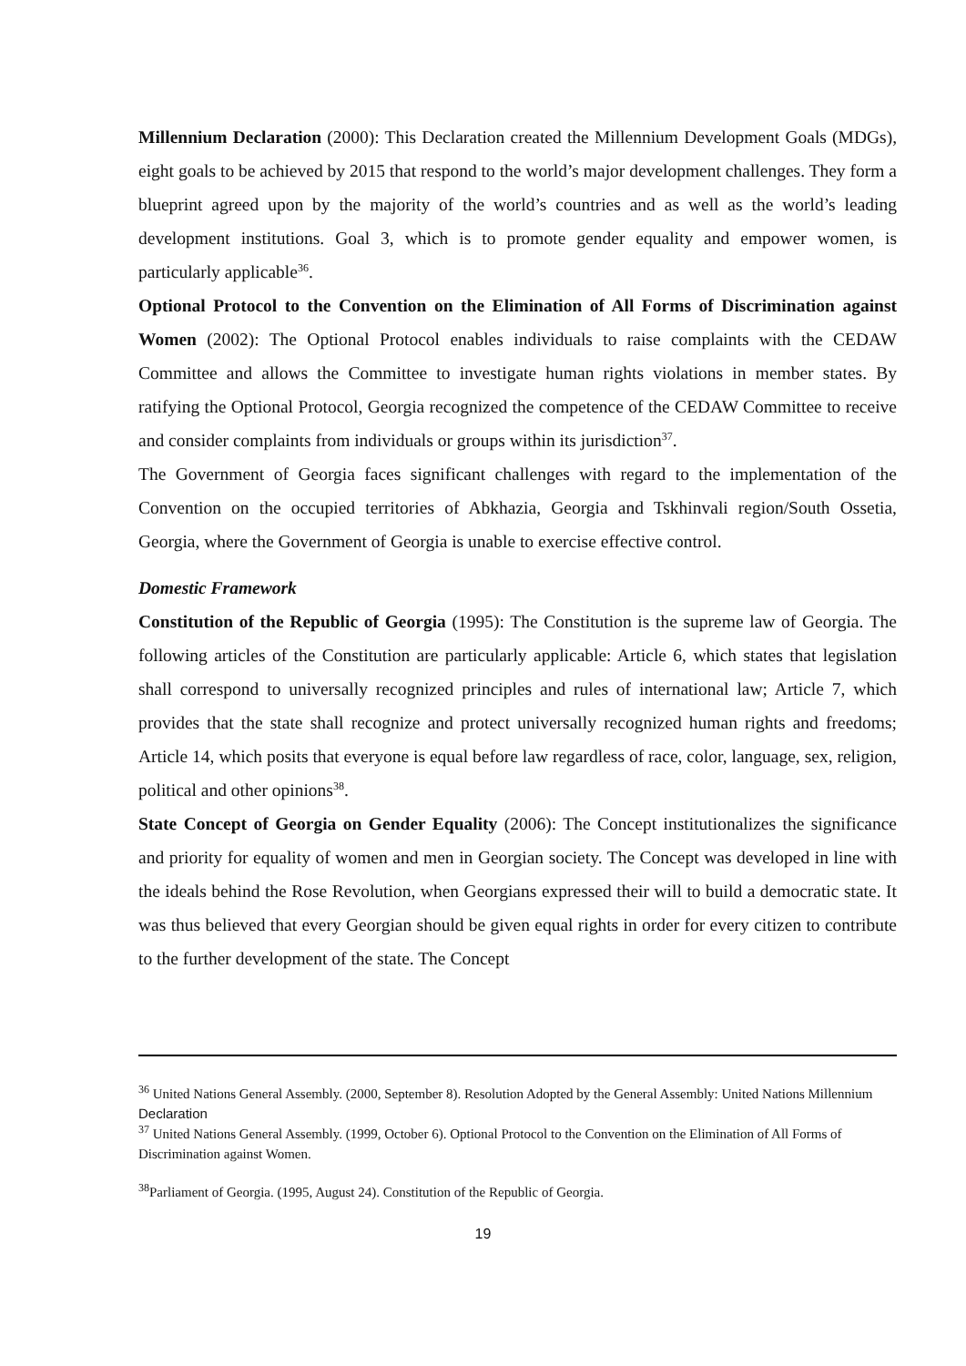Millennium Declaration (2000): This Declaration created the Millennium Development Goals (MDGs), eight goals to be achieved by 2015 that respond to the world’s major development challenges. They form a blueprint agreed upon by the majority of the world’s countries and as well as the world’s leading development institutions. Goal 3, which is to promote gender equality and empower women, is particularly applicable<sup>36</sup>.
Optional Protocol to the Convention on the Elimination of All Forms of Discrimination against Women (2002): The Optional Protocol enables individuals to raise complaints with the CEDAW Committee and allows the Committee to investigate human rights violations in member states. By ratifying the Optional Protocol, Georgia recognized the competence of the CEDAW Committee to receive and consider complaints from individuals or groups within its jurisdiction<sup>37</sup>.
The Government of Georgia faces significant challenges with regard to the implementation of the Convention on the occupied territories of Abkhazia, Georgia and Tskhinvali region/South Ossetia, Georgia, where the Government of Georgia is unable to exercise effective control.
Domestic Framework
Constitution of the Republic of Georgia (1995): The Constitution is the supreme law of Georgia. The following articles of the Constitution are particularly applicable: Article 6, which states that legislation shall correspond to universally recognized principles and rules of international law; Article 7, which provides that the state shall recognize and protect universally recognized human rights and freedoms; Article 14, which posits that everyone is equal before law regardless of race, color, language, sex, religion, political and other opinions<sup>38</sup>.
State Concept of Georgia on Gender Equality (2006): The Concept institutionalizes the significance and priority for equality of women and men in Georgian society. The Concept was developed in line with the ideals behind the Rose Revolution, when Georgians expressed their will to build a democratic state. It was thus believed that every Georgian should be given equal rights in order for every citizen to contribute to the further development of the state. The Concept
<sup>36</sup> United Nations General Assembly. (2000, September 8). Resolution Adopted by the General Assembly: United Nations Millennium Declaration
<sup>37</sup> United Nations General Assembly. (1999, October 6). Optional Protocol to the Convention on the Elimination of All Forms of Discrimination against Women.
<sup>38</sup> Parliament of Georgia. (1995, August 24). Constitution of the Republic of Georgia.
19